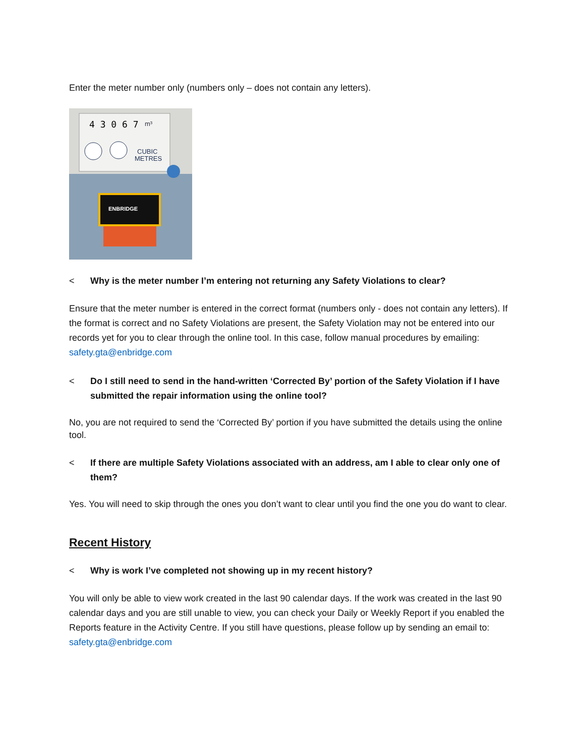Enter the meter number only (numbers only – does not contain any letters).
4 3 0 6 7
m³
CUBIC
METRES
ENBRIDGE
< Why is the meter number I’m entering not returning any Safety Violations to clear?
Ensure that the meter number is entered in the correct format (numbers only - does not contain any letters). If the format is correct and no Safety Violations are present, the Safety Violation may not be entered into our records yet for you to clear through the online tool. In this case, follow manual procedures by emailing: safety.gta@enbridge.com
< Do I still need to send in the hand-written ‘Corrected By’ portion of the Safety Violation if I have submitted the repair information using the online tool?
No, you are not required to send the ‘Corrected By’ portion if you have submitted the details using the online tool.
< If there are multiple Safety Violations associated with an address, am I able to clear only one of them?
Yes. You will need to skip through the ones you don’t want to clear until you find the one you do want to clear.
Recent History
< Why is work I’ve completed not showing up in my recent history?
You will only be able to view work created in the last 90 calendar days. If the work was created in the last 90 calendar days and you are still unable to view, you can check your Daily or Weekly Report if you enabled the Reports feature in the Activity Centre. If you still have questions, please follow up by sending an email to: safety.gta@enbridge.com